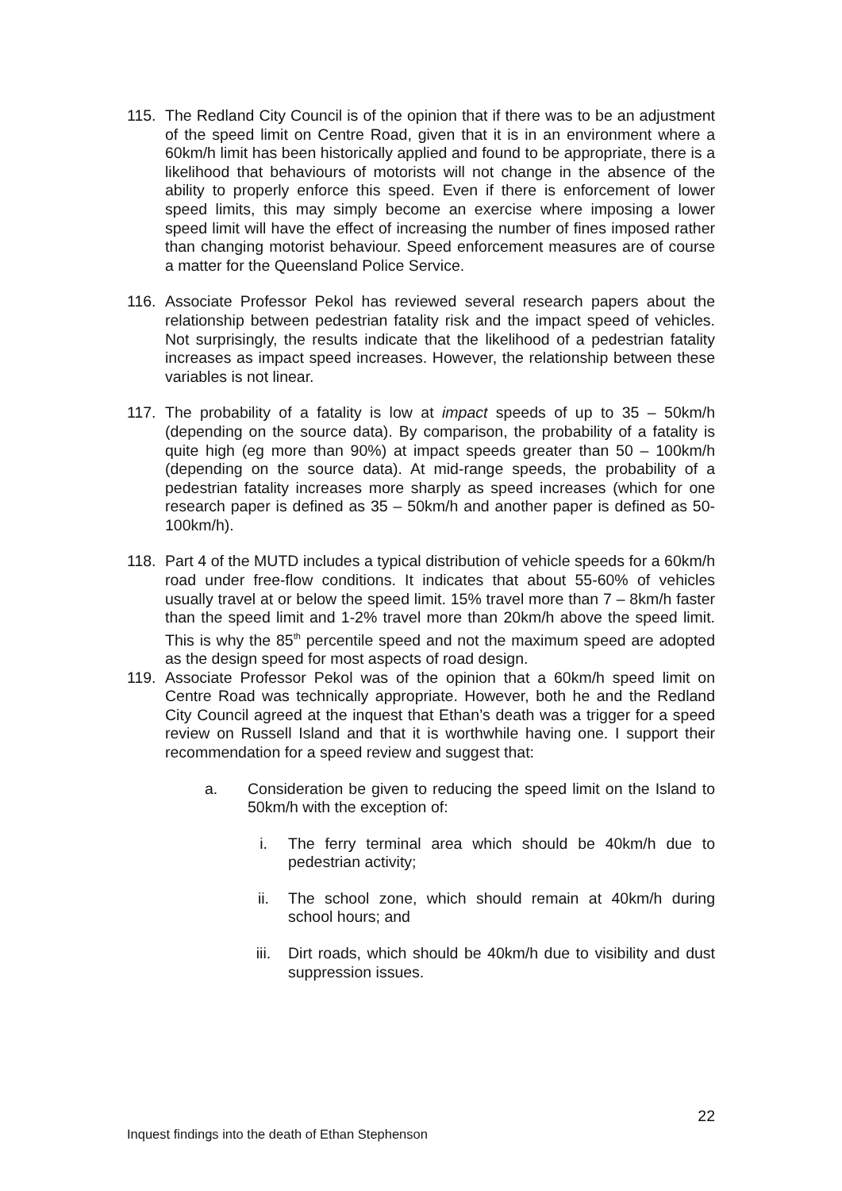115. The Redland City Council is of the opinion that if there was to be an adjustment of the speed limit on Centre Road, given that it is in an environment where a 60km/h limit has been historically applied and found to be appropriate, there is a likelihood that behaviours of motorists will not change in the absence of the ability to properly enforce this speed. Even if there is enforcement of lower speed limits, this may simply become an exercise where imposing a lower speed limit will have the effect of increasing the number of fines imposed rather than changing motorist behaviour. Speed enforcement measures are of course a matter for the Queensland Police Service.
116. Associate Professor Pekol has reviewed several research papers about the relationship between pedestrian fatality risk and the impact speed of vehicles. Not surprisingly, the results indicate that the likelihood of a pedestrian fatality increases as impact speed increases. However, the relationship between these variables is not linear.
117. The probability of a fatality is low at impact speeds of up to 35 – 50km/h (depending on the source data). By comparison, the probability of a fatality is quite high (eg more than 90%) at impact speeds greater than 50 – 100km/h (depending on the source data). At mid-range speeds, the probability of a pedestrian fatality increases more sharply as speed increases (which for one research paper is defined as 35 – 50km/h and another paper is defined as 50-100km/h).
118. Part 4 of the MUTD includes a typical distribution of vehicle speeds for a 60km/h road under free-flow conditions. It indicates that about 55-60% of vehicles usually travel at or below the speed limit. 15% travel more than 7 – 8km/h faster than the speed limit and 1-2% travel more than 20km/h above the speed limit. This is why the 85<sup>th</sup> percentile speed and not the maximum speed are adopted as the design speed for most aspects of road design.
119. Associate Professor Pekol was of the opinion that a 60km/h speed limit on Centre Road was technically appropriate. However, both he and the Redland City Council agreed at the inquest that Ethan’s death was a trigger for a speed review on Russell Island and that it is worthwhile having one. I support their recommendation for a speed review and suggest that:
a. Consideration be given to reducing the speed limit on the Island to 50km/h with the exception of:
i. The ferry terminal area which should be 40km/h due to pedestrian activity;
ii. The school zone, which should remain at 40km/h during school hours; and
iii. Dirt roads, which should be 40km/h due to visibility and dust suppression issues.
22
Inquest findings into the death of Ethan Stephenson